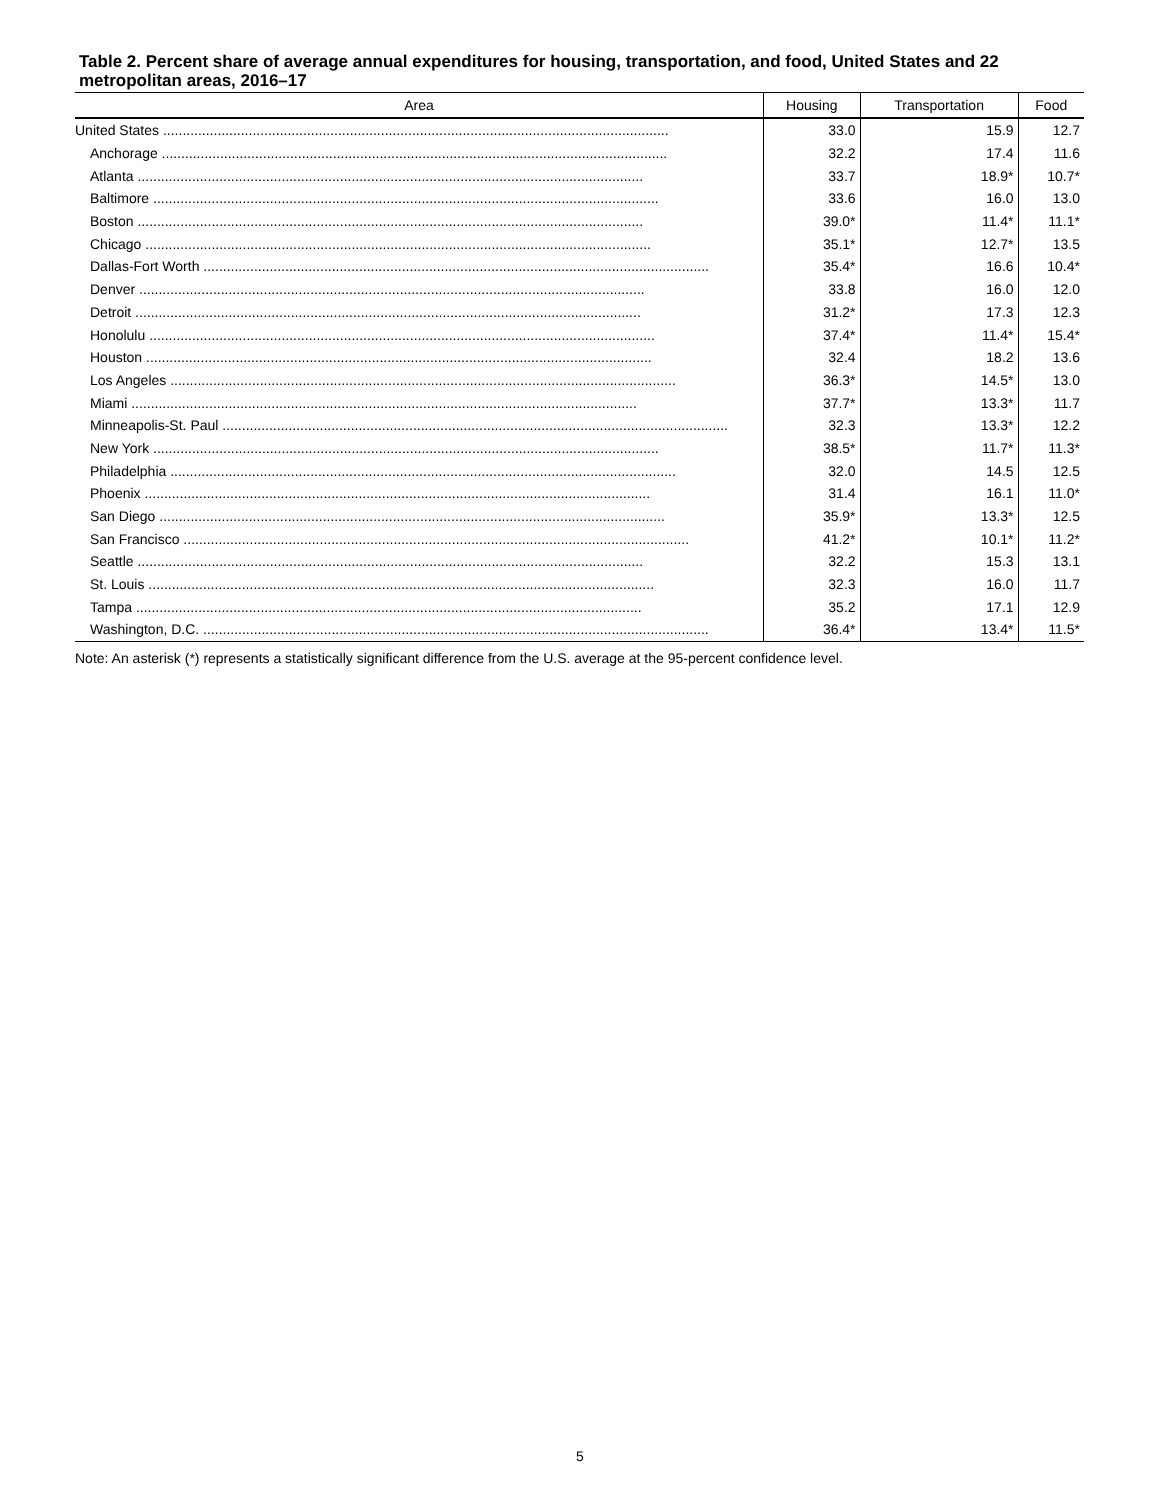Table 2. Percent share of average annual expenditures for housing, transportation, and food, United States and 22 metropolitan areas, 2016–17
| Area | Housing | Transportation | Food |
| --- | --- | --- | --- |
| United States .................................................................................................................................. | 33.0 | 15.9 | 12.7 |
| Anchorage .................................................................................................................................. | 32.2 | 17.4 | 11.6 |
| Atlanta .................................................................................................................................. | 33.7 | 18.9* | 10.7* |
| Baltimore .................................................................................................................................. | 33.6 | 16.0 | 13.0 |
| Boston .................................................................................................................................. | 39.0* | 11.4* | 11.1* |
| Chicago .................................................................................................................................. | 35.1* | 12.7* | 13.5 |
| Dallas-Fort Worth .................................................................................................................................. | 35.4* | 16.6 | 10.4* |
| Denver .................................................................................................................................. | 33.8 | 16.0 | 12.0 |
| Detroit .................................................................................................................................. | 31.2* | 17.3 | 12.3 |
| Honolulu .................................................................................................................................. | 37.4* | 11.4* | 15.4* |
| Houston .................................................................................................................................. | 32.4 | 18.2 | 13.6 |
| Los Angeles .................................................................................................................................. | 36.3* | 14.5* | 13.0 |
| Miami .................................................................................................................................. | 37.7* | 13.3* | 11.7 |
| Minneapolis-St. Paul .................................................................................................................................. | 32.3 | 13.3* | 12.2 |
| New York .................................................................................................................................. | 38.5* | 11.7* | 11.3* |
| Philadelphia .................................................................................................................................. | 32.0 | 14.5 | 12.5 |
| Phoenix .................................................................................................................................. | 31.4 | 16.1 | 11.0* |
| San Diego .................................................................................................................................. | 35.9* | 13.3* | 12.5 |
| San Francisco .................................................................................................................................. | 41.2* | 10.1* | 11.2* |
| Seattle .................................................................................................................................. | 32.2 | 15.3 | 13.1 |
| St. Louis .................................................................................................................................. | 32.3 | 16.0 | 11.7 |
| Tampa .................................................................................................................................. | 35.2 | 17.1 | 12.9 |
| Washington, D.C. .................................................................................................................................. | 36.4* | 13.4* | 11.5* |
Note: An asterisk (*) represents a statistically significant difference from the U.S. average at the 95-percent confidence level.
5